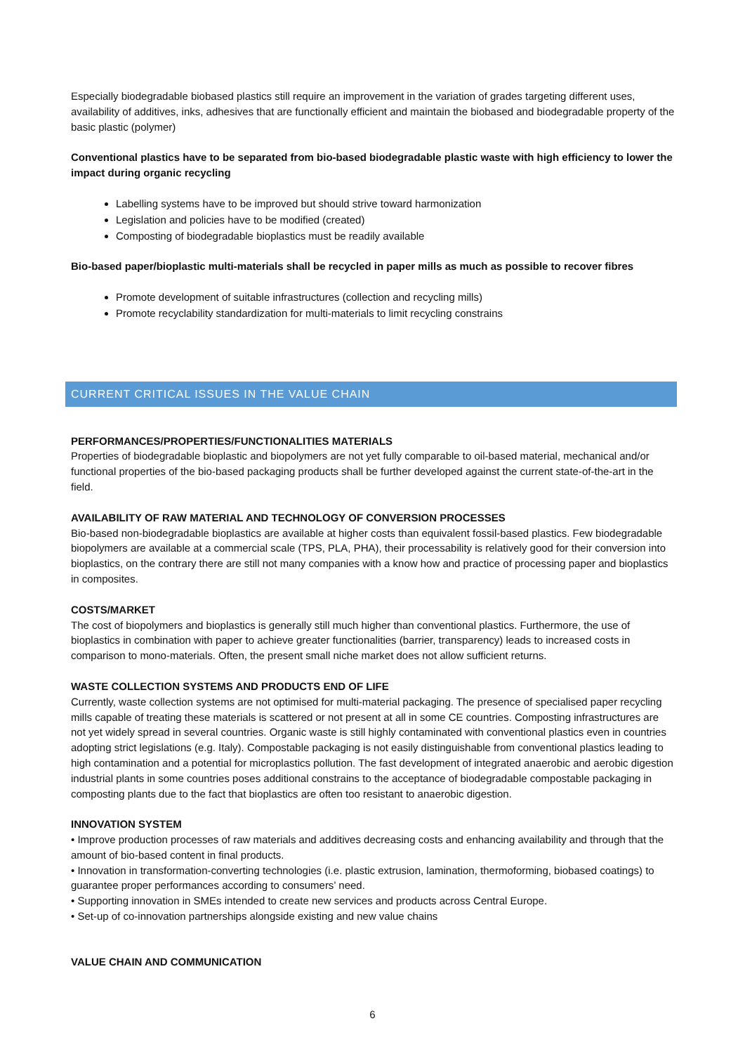Especially biodegradable biobased plastics still require an improvement in the variation of grades targeting different uses, availability of additives, inks, adhesives that are functionally efficient and maintain the biobased and biodegradable property of the basic plastic (polymer)
Conventional plastics have to be separated from bio-based biodegradable plastic waste with high efficiency to lower the impact during organic recycling
Labelling systems have to be improved but should strive toward harmonization
Legislation and policies have to be modified (created)
Composting of biodegradable bioplastics must be readily available
Bio-based paper/bioplastic multi-materials shall be recycled in paper mills as much as possible to recover fibres
Promote development of suitable infrastructures (collection and recycling mills)
Promote recyclability standardization for multi-materials to limit recycling constrains
CURRENT CRITICAL ISSUES IN THE VALUE CHAIN
PERFORMANCES/PROPERTIES/FUNCTIONALITIES MATERIALS
Properties of biodegradable bioplastic and biopolymers are not yet fully comparable to oil-based material, mechanical and/or functional properties of the bio-based packaging products shall be further developed against the current state-of-the-art in the field.
AVAILABILITY OF RAW MATERIAL AND TECHNOLOGY OF CONVERSION PROCESSES
Bio-based non-biodegradable bioplastics are available at higher costs than equivalent fossil-based plastics. Few biodegradable biopolymers are available at a commercial scale (TPS, PLA, PHA), their processability is relatively good for their conversion into bioplastics, on the contrary there are still not many companies with a know how and practice of processing paper and bioplastics in composites.
COSTS/MARKET
The cost of biopolymers and bioplastics is generally still much higher than conventional plastics. Furthermore, the use of bioplastics in combination with paper to achieve greater functionalities (barrier, transparency) leads to increased costs in comparison to mono-materials. Often, the present small niche market does not allow sufficient returns.
WASTE COLLECTION SYSTEMS AND PRODUCTS END OF LIFE
Currently, waste collection systems are not optimised for multi-material packaging. The presence of specialised paper recycling mills capable of treating these materials is scattered or not present at all in some CE countries. Composting infrastructures are not yet widely spread in several countries. Organic waste is still highly contaminated with conventional plastics even in countries adopting strict legislations (e.g. Italy). Compostable packaging is not easily distinguishable from conventional plastics leading to high contamination and a potential for microplastics pollution. The fast development of integrated anaerobic and aerobic digestion industrial plants in some countries poses additional constrains to the acceptance of biodegradable compostable packaging in composting plants due to the fact that bioplastics are often too resistant to anaerobic digestion.
INNOVATION SYSTEM
• Improve production processes of raw materials and additives decreasing costs and enhancing availability and through that the amount of bio-based content in final products.
• Innovation in transformation-converting technologies (i.e. plastic extrusion, lamination, thermoforming, biobased coatings) to guarantee proper performances according to consumers’ need.
• Supporting innovation in SMEs intended to create new services and products across Central Europe.
• Set-up of co-innovation partnerships alongside existing and new value chains
VALUE CHAIN AND COMMUNICATION
6